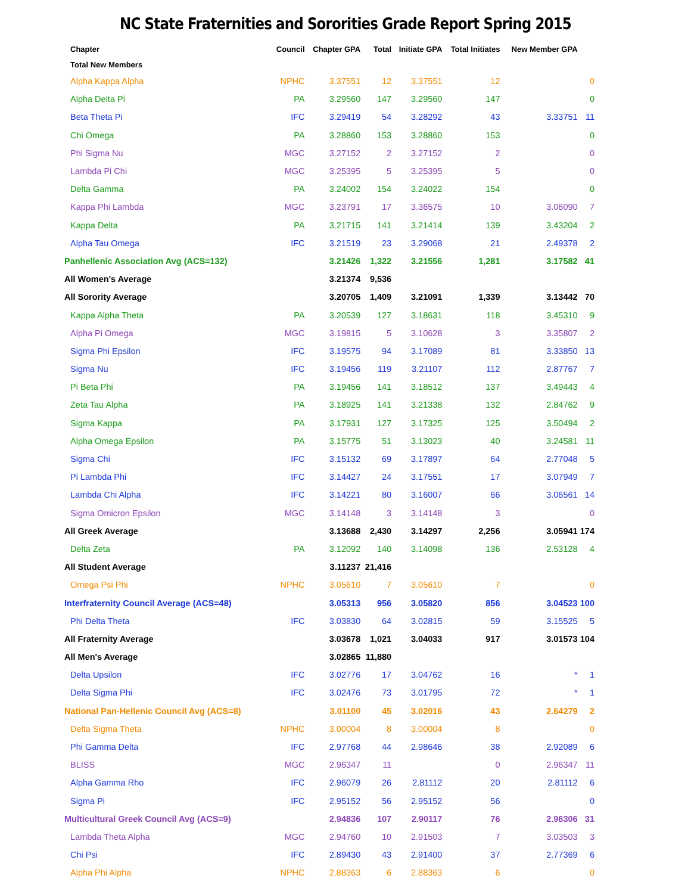NC State Fraternities and Sororities Grade Report Spring 2015
| Chapter | Council | Chapter GPA | Total | Initiate GPA | Total Initiates | New Member GPA | |
| --- | --- | --- | --- | --- | --- | --- | --- |
| Total New Members | | | | | | | |
| Alpha Kappa Alpha | NPHC | 3.37551 | 12 | 3.37551 | 12 | | 0 |
| Alpha Delta Pi | PA | 3.29560 | 147 | 3.29560 | 147 | | 0 |
| Beta Theta Pi | IFC | 3.29419 | 54 | 3.28292 | 43 | 3.33751 | 11 |
| Chi Omega | PA | 3.28860 | 153 | 3.28860 | 153 | | 0 |
| Phi Sigma Nu | MGC | 3.27152 | 2 | 3.27152 | 2 | | 0 |
| Lambda Pi Chi | MGC | 3.25395 | 5 | 3.25395 | 5 | | 0 |
| Delta Gamma | PA | 3.24002 | 154 | 3.24022 | 154 | | 0 |
| Kappa Phi Lambda | MGC | 3.23791 | 17 | 3.36575 | 10 | 3.06090 | 7 |
| Kappa Delta | PA | 3.21715 | 141 | 3.21414 | 139 | 3.43204 | 2 |
| Alpha Tau Omega | IFC | 3.21519 | 23 | 3.29068 | 21 | 2.49378 | 2 |
| Panhellenic Association Avg (ACS=132) | | 3.21426 | 1,322 | 3.21556 | 1,281 | 3.17582 | 41 |
| All Women's Average | | 3.21374 | 9,536 | | | | |
| All Sorority Average | | 3.20705 | 1,409 | 3.21091 | 1,339 | 3.13442 | 70 |
| Kappa Alpha Theta | PA | 3.20539 | 127 | 3.18631 | 118 | 3.45310 | 9 |
| Alpha Pi Omega | MGC | 3.19815 | 5 | 3.10628 | 3 | 3.35807 | 2 |
| Sigma Phi Epsilon | IFC | 3.19575 | 94 | 3.17089 | 81 | 3.33850 | 13 |
| Sigma Nu | IFC | 3.19456 | 119 | 3.21107 | 112 | 2.87767 | 7 |
| Pi Beta Phi | PA | 3.19456 | 141 | 3.18512 | 137 | 3.49443 | 4 |
| Zeta Tau Alpha | PA | 3.18925 | 141 | 3.21338 | 132 | 2.84762 | 9 |
| Sigma Kappa | PA | 3.17931 | 127 | 3.17325 | 125 | 3.50494 | 2 |
| Alpha Omega Epsilon | PA | 3.15775 | 51 | 3.13023 | 40 | 3.24581 | 11 |
| Sigma Chi | IFC | 3.15132 | 69 | 3.17897 | 64 | 2.77048 | 5 |
| Pi Lambda Phi | IFC | 3.14427 | 24 | 3.17551 | 17 | 3.07949 | 7 |
| Lambda Chi Alpha | IFC | 3.14221 | 80 | 3.16007 | 66 | 3.06561 | 14 |
| Sigma Omicron Epsilon | MGC | 3.14148 | 3 | 3.14148 | 3 | | 0 |
| All Greek Average | | 3.13688 | 2,430 | 3.14297 | 2,256 | 3.05941 | 174 |
| Delta Zeta | PA | 3.12092 | 140 | 3.14098 | 136 | 2.53128 | 4 |
| All Student Average | | 3.11237 | 21,416 | | | | |
| Omega Psi Phi | NPHC | 3.05610 | 7 | 3.05610 | 7 | | 0 |
| Interfraternity Council Average (ACS=48) | | 3.05313 | 956 | 3.05820 | 856 | 3.04523 | 100 |
| Phi Delta Theta | IFC | 3.03830 | 64 | 3.02815 | 59 | 3.15525 | 5 |
| All Fraternity Average | | 3.03678 | 1,021 | 3.04033 | 917 | 3.01573 | 104 |
| All Men's Average | | 3.02865 | 11,880 | | | | |
| Delta Upsilon | IFC | 3.02776 | 17 | 3.04762 | 16 | * | 1 |
| Delta Sigma Phi | IFC | 3.02476 | 73 | 3.01795 | 72 | * | 1 |
| National Pan-Hellenic Council Avg (ACS=8) | | 3.01100 | 45 | 3.02016 | 43 | 2.64279 | 2 |
| Delta Sigma Theta | NPHC | 3.00004 | 8 | 3.00004 | 8 | | 0 |
| Phi Gamma Delta | IFC | 2.97768 | 44 | 2.98646 | 38 | 2.92089 | 6 |
| BLISS | MGC | 2.96347 | 11 | | 0 | 2.96347 | 11 |
| Alpha Gamma Rho | IFC | 2.96079 | 26 | 2.81112 | 20 | 2.81112 | 6 |
| Sigma Pi | IFC | 2.95152 | 56 | 2.95152 | 56 | | 0 |
| Multicultural Greek Council Avg (ACS=9) | | 2.94836 | 107 | 2.90117 | 76 | 2.96306 | 31 |
| Lambda Theta Alpha | MGC | 2.94760 | 10 | 2.91503 | 7 | 3.03503 | 3 |
| Chi Psi | IFC | 2.89430 | 43 | 2.91400 | 37 | 2.77369 | 6 |
| Alpha Phi Alpha | NPHC | 2.88363 | 6 | 2.88363 | 6 | | 0 |